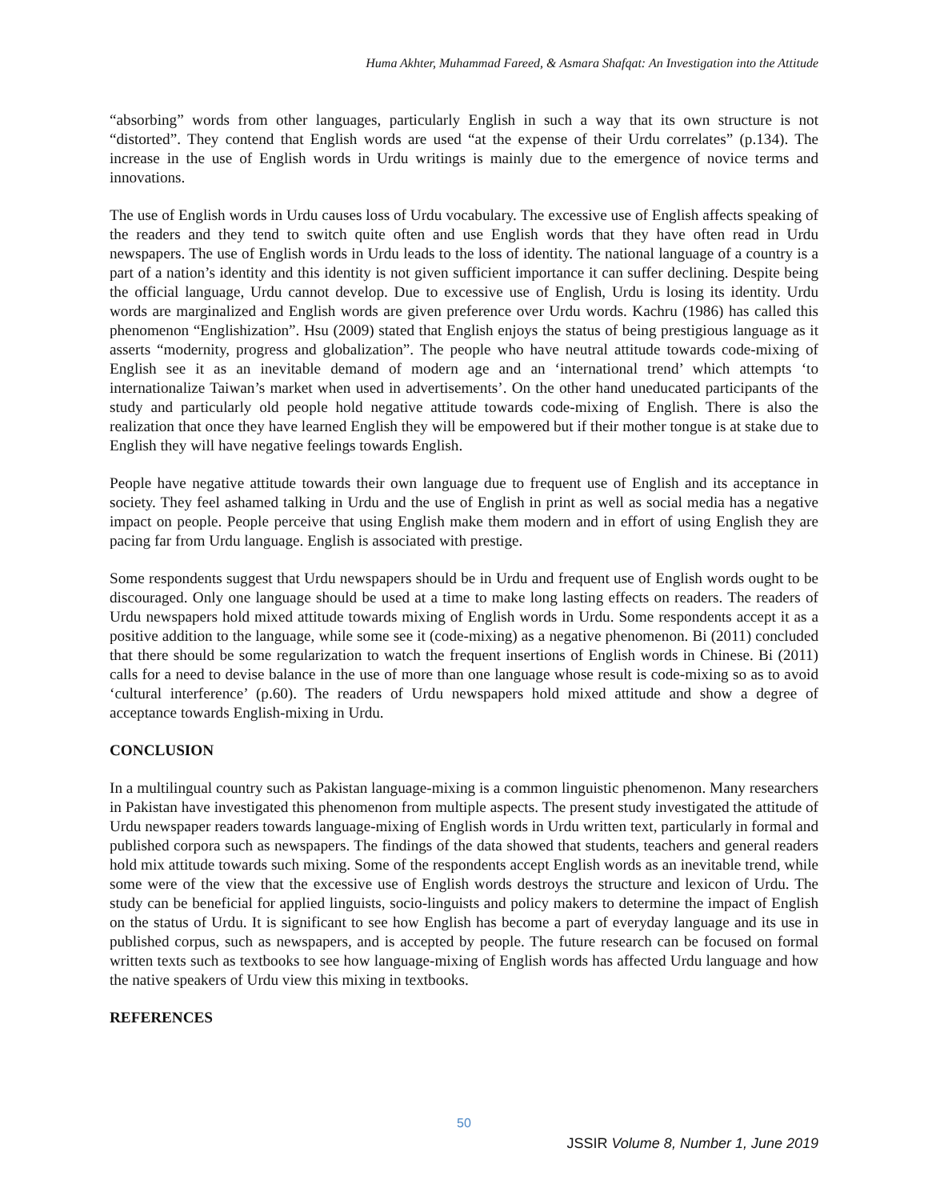Huma Akhter, Muhammad Fareed, & Asmara Shafqat: An Investigation into the Attitude
“absorbing” words from other languages, particularly English in such a way that its own structure is not “distorted”. They contend that English words are used “at the expense of their Urdu correlates” (p.134). The increase in the use of English words in Urdu writings is mainly due to the emergence of novice terms and innovations.
The use of English words in Urdu causes loss of Urdu vocabulary. The excessive use of English affects speaking of the readers and they tend to switch quite often and use English words that they have often read in Urdu newspapers. The use of English words in Urdu leads to the loss of identity. The national language of a country is a part of a nation’s identity and this identity is not given sufficient importance it can suffer declining. Despite being the official language, Urdu cannot develop. Due to excessive use of English, Urdu is losing its identity. Urdu words are marginalized and English words are given preference over Urdu words. Kachru (1986) has called this phenomenon “Englishization”. Hsu (2009) stated that English enjoys the status of being prestigious language as it asserts “modernity, progress and globalization”. The people who have neutral attitude towards code-mixing of English see it as an inevitable demand of modern age and an ‘international trend’ which attempts ‘to internationalize Taiwan’s market when used in advertisements’. On the other hand uneducated participants of the study and particularly old people hold negative attitude towards code-mixing of English. There is also the realization that once they have learned English they will be empowered but if their mother tongue is at stake due to English they will have negative feelings towards English.
People have negative attitude towards their own language due to frequent use of English and its acceptance in society. They feel ashamed talking in Urdu and the use of English in print as well as social media has a negative impact on people. People perceive that using English make them modern and in effort of using English they are pacing far from Urdu language. English is associated with prestige.
Some respondents suggest that Urdu newspapers should be in Urdu and frequent use of English words ought to be discouraged. Only one language should be used at a time to make long lasting effects on readers. The readers of Urdu newspapers hold mixed attitude towards mixing of English words in Urdu. Some respondents accept it as a positive addition to the language, while some see it (code-mixing) as a negative phenomenon. Bi (2011) concluded that there should be some regularization to watch the frequent insertions of English words in Chinese. Bi (2011) calls for a need to devise balance in the use of more than one language whose result is code-mixing so as to avoid ‘cultural interference’ (p.60). The readers of Urdu newspapers hold mixed attitude and show a degree of acceptance towards English-mixing in Urdu.
CONCLUSION
In a multilingual country such as Pakistan language-mixing is a common linguistic phenomenon. Many researchers in Pakistan have investigated this phenomenon from multiple aspects. The present study investigated the attitude of Urdu newspaper readers towards language-mixing of English words in Urdu written text, particularly in formal and published corpora such as newspapers. The findings of the data showed that students, teachers and general readers hold mix attitude towards such mixing. Some of the respondents accept English words as an inevitable trend, while some were of the view that the excessive use of English words destroys the structure and lexicon of Urdu. The study can be beneficial for applied linguists, socio-linguists and policy makers to determine the impact of English on the status of Urdu. It is significant to see how English has become a part of everyday language and its use in published corpus, such as newspapers, and is accepted by people. The future research can be focused on formal written texts such as textbooks to see how language-mixing of English words has affected Urdu language and how the native speakers of Urdu view this mixing in textbooks.
REFERENCES
50
JSSIR Volume 8, Number 1, June 2019